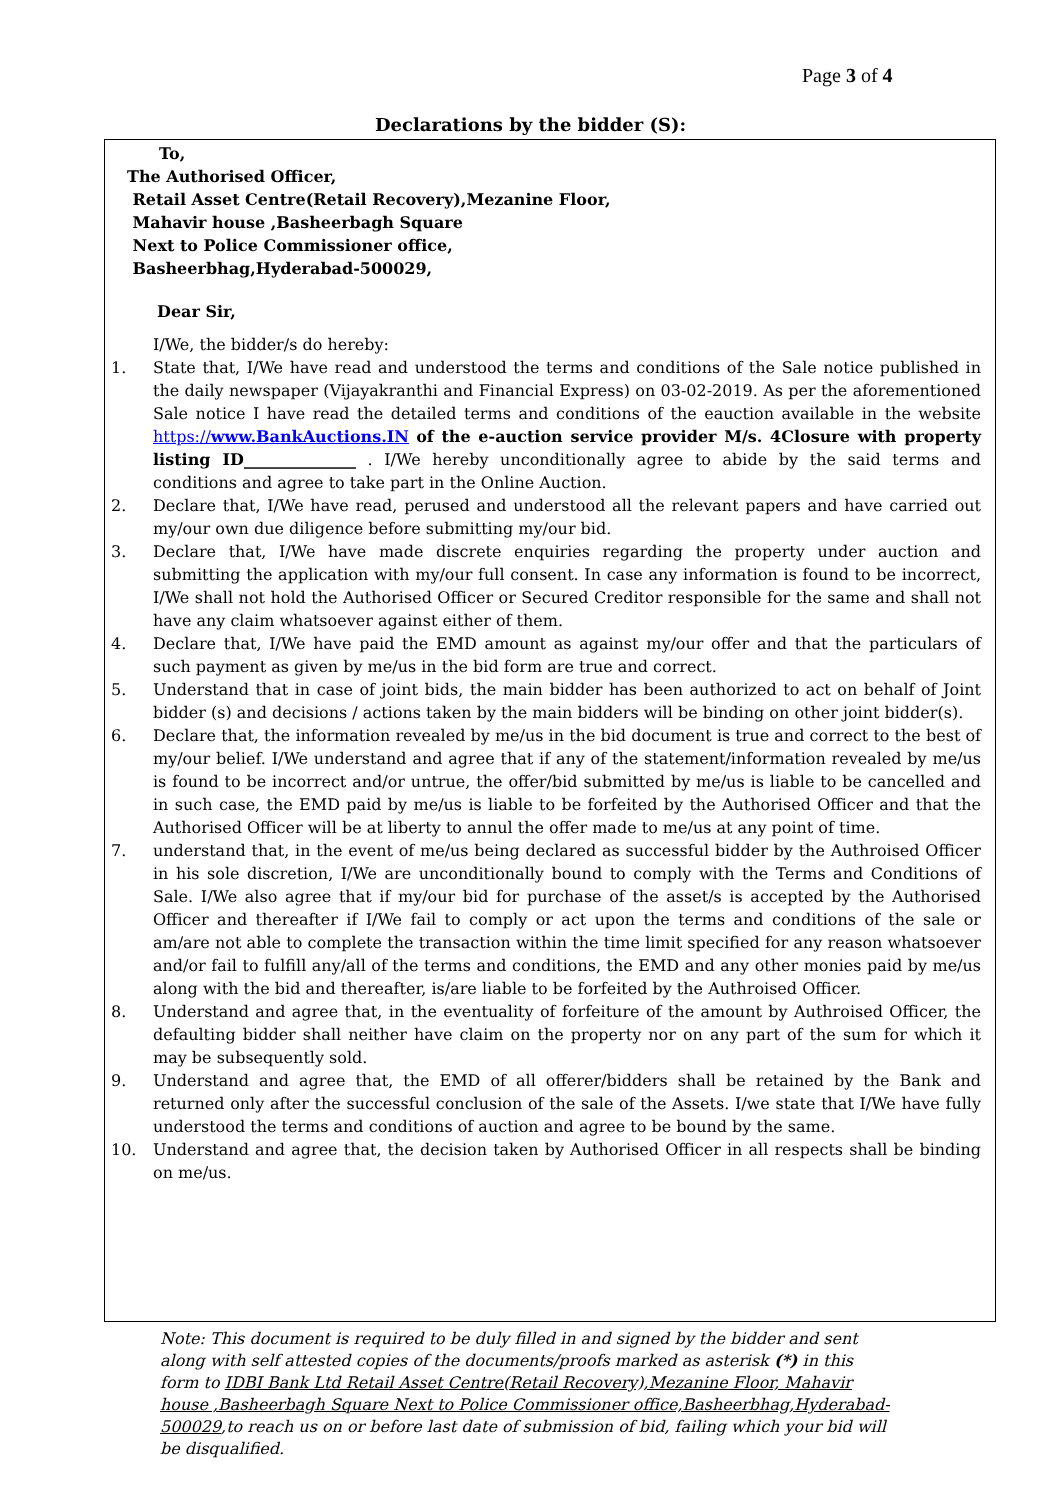Page 3 of 4
Declarations by the bidder (S):
To,
The Authorised Officer,
Retail Asset Centre(Retail Recovery),Mezanine Floor,
Mahavir house ,Basheerbagh Square
Next to Police Commissioner office,
Basheerbhag,Hyderabad-500029,
Dear Sir,
I/We, the bidder/s do hereby:
1. State that, I/We have read and understood the terms and conditions of the Sale notice published in the daily newspaper (Vijayakranthi and Financial Express) on 03-02-2019. As per the aforementioned Sale notice I have read the detailed terms and conditions of the eauction available in the website https://www.BankAuctions.IN of the e-auction service provider M/s. 4Closure with property listing ID______________ . I/We hereby unconditionally agree to abide by the said terms and conditions and agree to take part in the Online Auction.
2. Declare that, I/We have read, perused and understood all the relevant papers and have carried out my/our own due diligence before submitting my/our bid.
3. Declare that, I/We have made discrete enquiries regarding the property under auction and submitting the application with my/our full consent. In case any information is found to be incorrect, I/We shall not hold the Authorised Officer or Secured Creditor responsible for the same and shall not have any claim whatsoever against either of them.
4. Declare that, I/We have paid the EMD amount as against my/our offer and that the particulars of such payment as given by me/us in the bid form are true and correct.
5. Understand that in case of joint bids, the main bidder has been authorized to act on behalf of Joint bidder (s) and decisions / actions taken by the main bidders will be binding on other joint bidder(s).
6. Declare that, the information revealed by me/us in the bid document is true and correct to the best of my/our belief. I/We understand and agree that if any of the statement/information revealed by me/us is found to be incorrect and/or untrue, the offer/bid submitted by me/us is liable to be cancelled and in such case, the EMD paid by me/us is liable to be forfeited by the Authorised Officer and that the Authorised Officer will be at liberty to annul the offer made to me/us at any point of time.
7. understand that, in the event of me/us being declared as successful bidder by the Authroised Officer in his sole discretion, I/We are unconditionally bound to comply with the Terms and Conditions of Sale. I/We also agree that if my/our bid for purchase of the asset/s is accepted by the Authorised Officer and thereafter if I/We fail to comply or act upon the terms and conditions of the sale or am/are not able to complete the transaction within the time limit specified for any reason whatsoever and/or fail to fulfill any/all of the terms and conditions, the EMD and any other monies paid by me/us along with the bid and thereafter, is/are liable to be forfeited by the Authroised Officer.
8. Understand and agree that, in the eventuality of forfeiture of the amount by Authroised Officer, the defaulting bidder shall neither have claim on the property nor on any part of the sum for which it may be subsequently sold.
9. Understand and agree that, the EMD of all offerer/bidders shall be retained by the Bank and returned only after the successful conclusion of the sale of the Assets. I/we state that I/We have fully understood the terms and conditions of auction and agree to be bound by the same.
10. Understand and agree that, the decision taken by Authorised Officer in all respects shall be binding on me/us.
Note: This document is required to be duly filled in and signed by the bidder and sent along with self attested copies of the documents/proofs marked as asterisk (*) in this form to IDBI Bank Ltd Retail Asset Centre(Retail Recovery),Mezanine Floor, Mahavir house ,Basheerbagh Square Next to Police Commissioner office,Basheerbhag,Hyderabad-500029,to reach us on or before last date of submission of bid, failing which your bid will be disqualified.